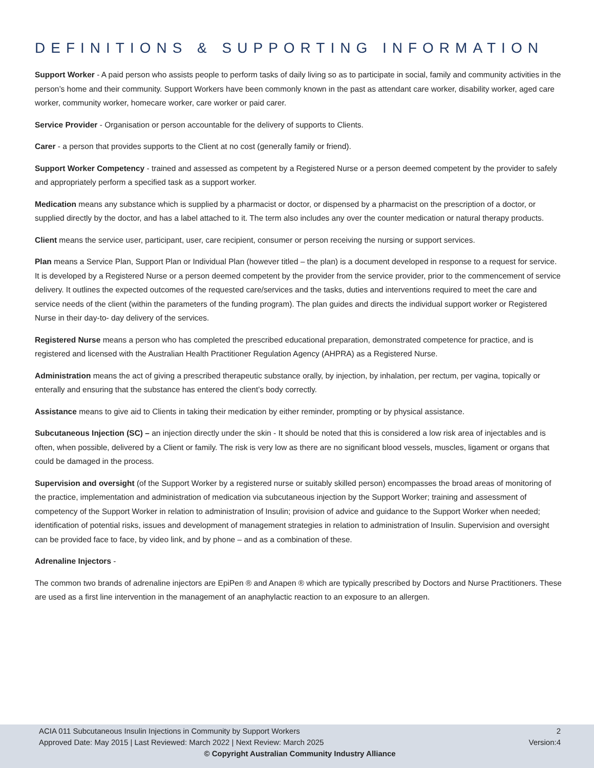DEFINITIONS & SUPPORTING INFORMATION
Support Worker - A paid person who assists people to perform tasks of daily living so as to participate in social, family and community activities in the person’s home and their community. Support Workers have been commonly known in the past as attendant care worker, disability worker, aged care worker, community worker, homecare worker, care worker or paid carer.
Service Provider - Organisation or person accountable for the delivery of supports to Clients.
Carer - a person that provides supports to the Client at no cost (generally family or friend).
Support Worker Competency - trained and assessed as competent by a Registered Nurse or a person deemed competent by the provider to safely and appropriately perform a specified task as a support worker.
Medication means any substance which is supplied by a pharmacist or doctor, or dispensed by a pharmacist on the prescription of a doctor, or supplied directly by the doctor, and has a label attached to it. The term also includes any over the counter medication or natural therapy products.
Client means the service user, participant, user, care recipient, consumer or person receiving the nursing or support services.
Plan means a Service Plan, Support Plan or Individual Plan (however titled – the plan) is a document developed in response to a request for service. It is developed by a Registered Nurse or a person deemed competent by the provider from the service provider, prior to the commencement of service delivery. It outlines the expected outcomes of the requested care/services and the tasks, duties and interventions required to meet the care and service needs of the client (within the parameters of the funding program). The plan guides and directs the individual support worker or Registered Nurse in their day-to- day delivery of the services.
Registered Nurse means a person who has completed the prescribed educational preparation, demonstrated competence for practice, and is registered and licensed with the Australian Health Practitioner Regulation Agency (AHPRA) as a Registered Nurse.
Administration means the act of giving a prescribed therapeutic substance orally, by injection, by inhalation, per rectum, per vagina, topically or enterally and ensuring that the substance has entered the client’s body correctly.
Assistance means to give aid to Clients in taking their medication by either reminder, prompting or by physical assistance.
Subcutaneous Injection (SC) – an injection directly under the skin - It should be noted that this is considered a low risk area of injectables and is often, when possible, delivered by a Client or family. The risk is very low as there are no significant blood vessels, muscles, ligament or organs that could be damaged in the process.
Supervision and oversight (of the Support Worker by a registered nurse or suitably skilled person) encompasses the broad areas of monitoring of the practice, implementation and administration of medication via subcutaneous injection by the Support Worker; training and assessment of competency of the Support Worker in relation to administration of Insulin; provision of advice and guidance to the Support Worker when needed; identification of potential risks, issues and development of management strategies in relation to administration of Insulin. Supervision and oversight can be provided face to face, by video link, and by phone – and as a combination of these.
Adrenaline Injectors -
The common two brands of adrenaline injectors are EpiPen ® and Anapen ® which are typically prescribed by Doctors and Nurse Practitioners. These are used as a first line intervention in the management of an anaphylactic reaction to an exposure to an allergen.
ACIA 011 Subcutaneous Insulin Injections in Community by Support Workers 2
Approved Date: May 2015 | Last Reviewed: March 2022 | Next Review: March 2025 Version:4
© Copyright Australian Community Industry Alliance